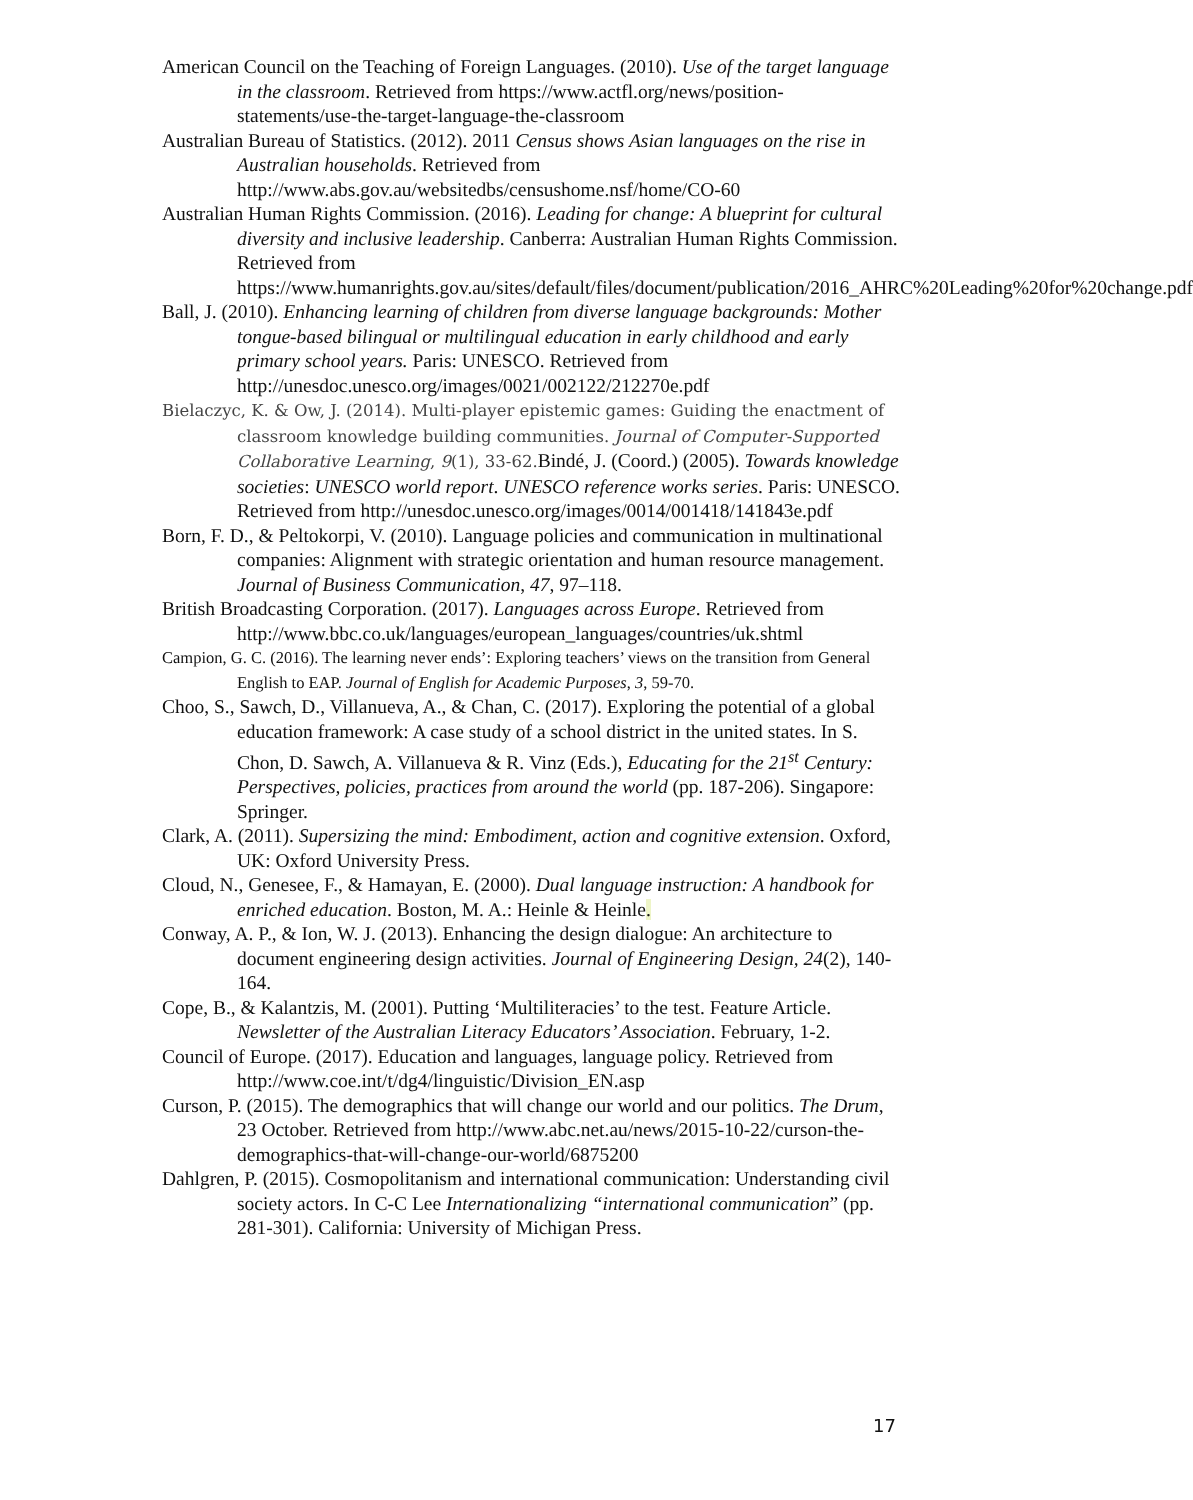American Council on the Teaching of Foreign Languages. (2010). Use of the target language in the classroom. Retrieved from https://www.actfl.org/news/position-statements/use-the-target-language-the-classroom
Australian Bureau of Statistics. (2012). 2011 Census shows Asian languages on the rise in Australian households. Retrieved from http://www.abs.gov.au/websitedbs/censushome.nsf/home/CO-60
Australian Human Rights Commission. (2016). Leading for change: A blueprint for cultural diversity and inclusive leadership. Canberra: Australian Human Rights Commission. Retrieved from https://www.humanrights.gov.au/sites/default/files/document/publication/2016_AHRC%20Leading%20for%20change.pdf
Ball, J. (2010). Enhancing learning of children from diverse language backgrounds: Mother tongue-based bilingual or multilingual education in early childhood and early primary school years. Paris: UNESCO. Retrieved from http://unesdoc.unesco.org/images/0021/002122/212270e.pdf
Bielaczyc, K. & Ow, J. (2014). Multi-player epistemic games: Guiding the enactment of classroom knowledge building communities. Journal of Computer-Supported Collaborative Learning, 9(1), 33-62. Bindé, J. (Coord.) (2005). Towards knowledge societies: UNESCO world report. UNESCO reference works series. Paris: UNESCO. Retrieved from http://unesdoc.unesco.org/images/0014/001418/141843e.pdf
Born, F. D., & Peltokorpi, V. (2010). Language policies and communication in multinational companies: Alignment with strategic orientation and human resource management. Journal of Business Communication, 47, 97–118.
British Broadcasting Corporation. (2017). Languages across Europe. Retrieved from http://www.bbc.co.uk/languages/european_languages/countries/uk.shtml
Campion, G. C. (2016). The learning never ends’: Exploring teachers’ views on the transition from General English to EAP. Journal of English for Academic Purposes, 3, 59-70.
Choo, S., Sawch, D., Villanueva, A., & Chan, C. (2017). Exploring the potential of a global education framework: A case study of a school district in the united states. In S. Chon, D. Sawch, A. Villanueva & R. Vinz (Eds.), Educating for the 21<sup>st</sup> Century: Perspectives, policies, practices from around the world (pp. 187-206). Singapore: Springer.
Clark, A. (2011). Supersizing the mind: Embodiment, action and cognitive extension. Oxford, UK: Oxford University Press.
Cloud, N., Genesee, F., & Hamayan, E. (2000). Dual language instruction: A handbook for enriched education. Boston, M. A.: Heinle & Heinle.
Conway, A. P., & Ion, W. J. (2013). Enhancing the design dialogue: An architecture to document engineering design activities. Journal of Engineering Design, 24(2), 140-164.
Cope, B., & Kalantzis, M. (2001). Putting ‘Multiliteracies’ to the test. Feature Article. Newsletter of the Australian Literacy Educators’ Association. February, 1-2.
Council of Europe. (2017). Education and languages, language policy. Retrieved from http://www.coe.int/t/dg4/linguistic/Division_EN.asp
Curson, P. (2015). The demographics that will change our world and our politics. The Drum, 23 October. Retrieved from http://www.abc.net.au/news/2015-10-22/curson-the-demographics-that-will-change-our-world/6875200
Dahlgren, P. (2015). Cosmopolitanism and international communication: Understanding civil society actors. In C-C Lee Internationalizing “international communication” (pp. 281-301). California: University of Michigan Press.
17